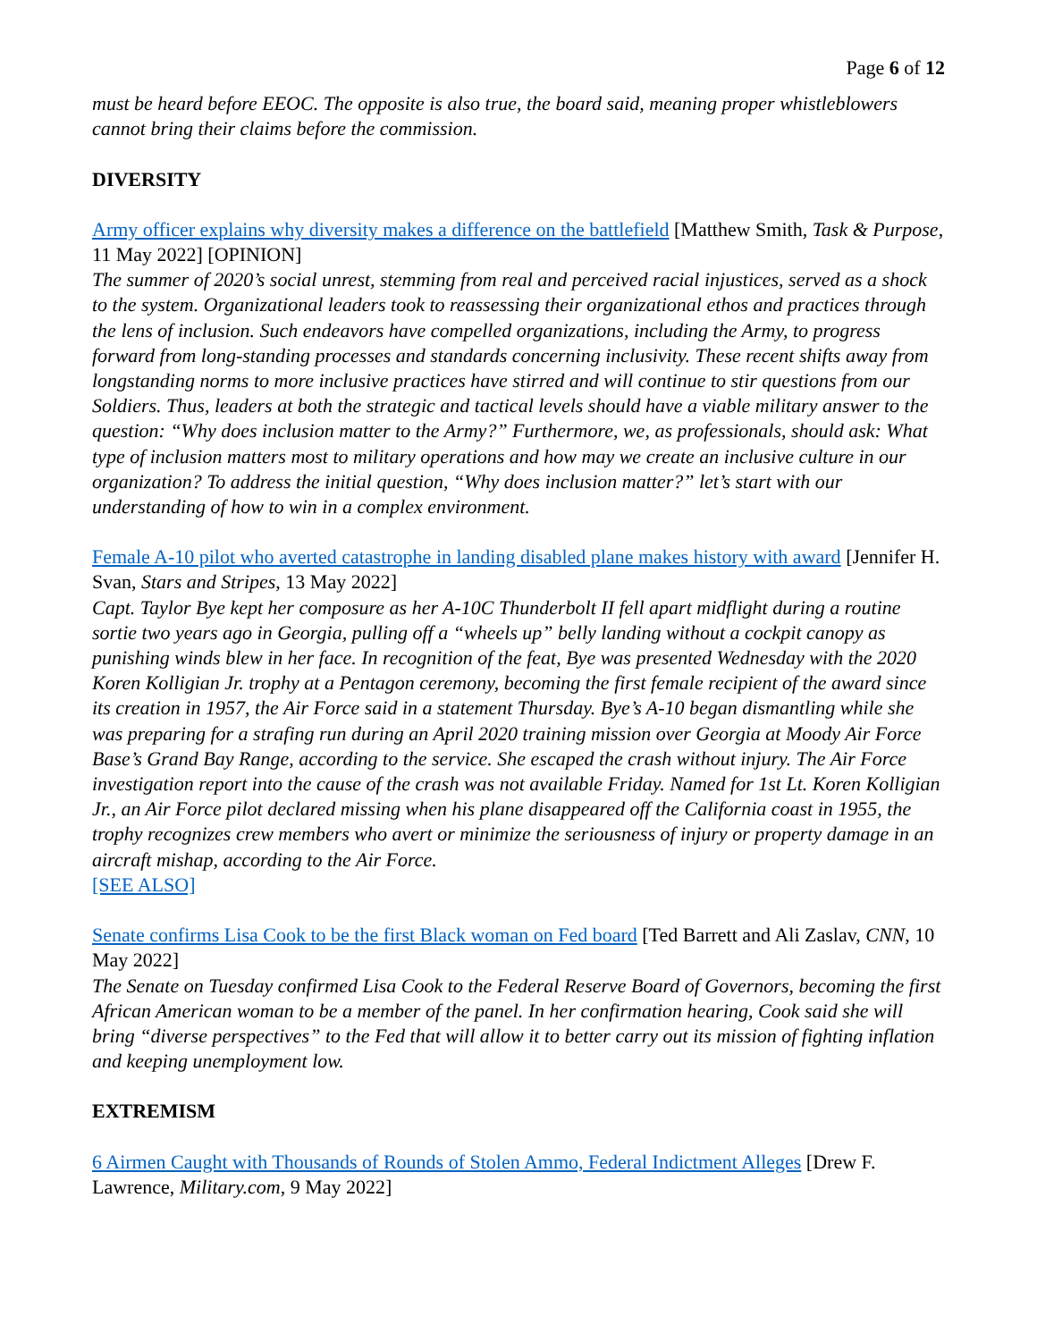Page 6 of 12
must be heard before EEOC. The opposite is also true, the board said, meaning proper whistleblowers cannot bring their claims before the commission.
DIVERSITY
Army officer explains why diversity makes a difference on the battlefield [Matthew Smith, Task & Purpose, 11 May 2022] [OPINION]
The summer of 2020’s social unrest, stemming from real and perceived racial injustices, served as a shock to the system. Organizational leaders took to reassessing their organizational ethos and practices through the lens of inclusion. Such endeavors have compelled organizations, including the Army, to progress forward from long-standing processes and standards concerning inclusivity. These recent shifts away from longstanding norms to more inclusive practices have stirred and will continue to stir questions from our Soldiers. Thus, leaders at both the strategic and tactical levels should have a viable military answer to the question: “Why does inclusion matter to the Army?” Furthermore, we, as professionals, should ask: What type of inclusion matters most to military operations and how may we create an inclusive culture in our organization? To address the initial question, “Why does inclusion matter?” let’s start with our understanding of how to win in a complex environment.
Female A-10 pilot who averted catastrophe in landing disabled plane makes history with award [Jennifer H. Svan, Stars and Stripes, 13 May 2022]
Capt. Taylor Bye kept her composure as her A-10C Thunderbolt II fell apart midflight during a routine sortie two years ago in Georgia, pulling off a “wheels up” belly landing without a cockpit canopy as punishing winds blew in her face. In recognition of the feat, Bye was presented Wednesday with the 2020 Koren Kolligian Jr. trophy at a Pentagon ceremony, becoming the first female recipient of the award since its creation in 1957, the Air Force said in a statement Thursday. Bye’s A-10 began dismantling while she was preparing for a strafing run during an April 2020 training mission over Georgia at Moody Air Force Base’s Grand Bay Range, according to the service. She escaped the crash without injury. The Air Force investigation report into the cause of the crash was not available Friday. Named for 1st Lt. Koren Kolligian Jr., an Air Force pilot declared missing when his plane disappeared off the California coast in 1955, the trophy recognizes crew members who avert or minimize the seriousness of injury or property damage in an aircraft mishap, according to the Air Force.
[SEE ALSO]
Senate confirms Lisa Cook to be the first Black woman on Fed board [Ted Barrett and Ali Zaslav, CNN, 10 May 2022]
The Senate on Tuesday confirmed Lisa Cook to the Federal Reserve Board of Governors, becoming the first African American woman to be a member of the panel. In her confirmation hearing, Cook said she will bring “diverse perspectives” to the Fed that will allow it to better carry out its mission of fighting inflation and keeping unemployment low.
EXTREMISM
6 Airmen Caught with Thousands of Rounds of Stolen Ammo, Federal Indictment Alleges [Drew F. Lawrence, Military.com, 9 May 2022]